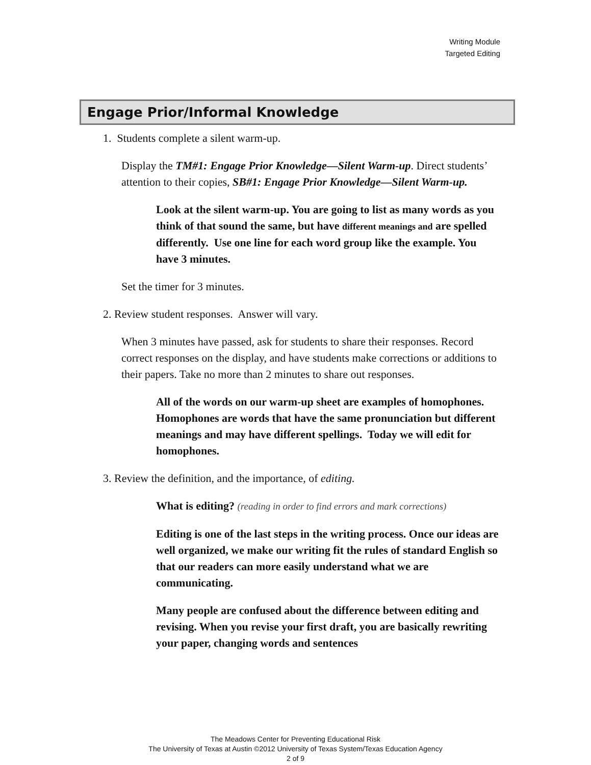Writing Module
Targeted Editing
Engage Prior/Informal Knowledge
1. Students complete a silent warm-up.
Display the TM#1: Engage Prior Knowledge—Silent Warm-up. Direct students’ attention to their copies, SB#1: Engage Prior Knowledge—Silent Warm-up.
Look at the silent warm-up. You are going to list as many words as you think of that sound the same, but have different meanings and are spelled differently. Use one line for each word group like the example. You have 3 minutes.
Set the timer for 3 minutes.
2. Review student responses. Answer will vary.
When 3 minutes have passed, ask for students to share their responses. Record correct responses on the display, and have students make corrections or additions to their papers. Take no more than 2 minutes to share out responses.
All of the words on our warm-up sheet are examples of homophones. Homophones are words that have the same pronunciation but different meanings and may have different spellings. Today we will edit for homophones.
3. Review the definition, and the importance, of editing.
What is editing? (reading in order to find errors and mark corrections)
Editing is one of the last steps in the writing process. Once our ideas are well organized, we make our writing fit the rules of standard English so that our readers can more easily understand what we are communicating.
Many people are confused about the difference between editing and revising. When you revise your first draft, you are basically rewriting your paper, changing words and sentences
The Meadows Center for Preventing Educational Risk
The University of Texas at Austin ©2012 University of Texas System/Texas Education Agency
2 of 9